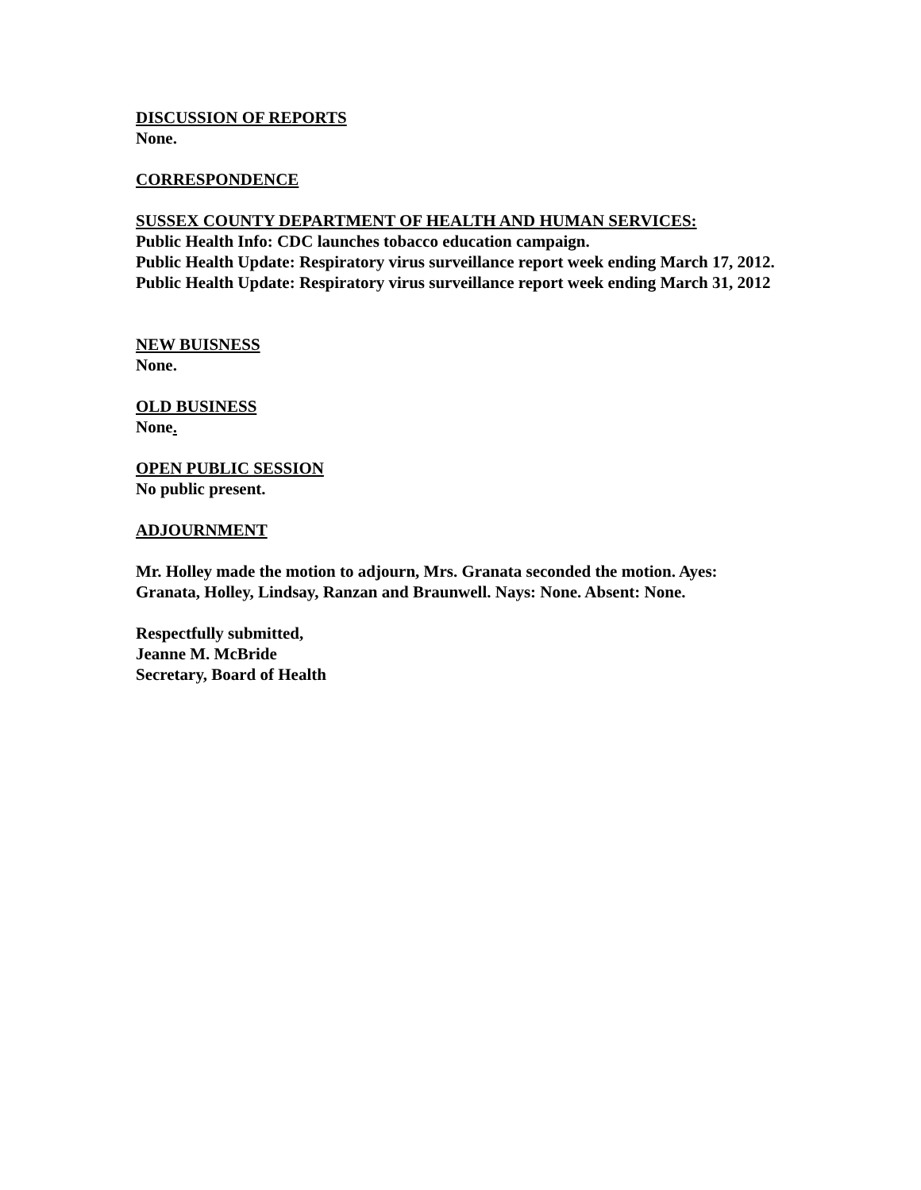DISCUSSION OF REPORTS
None.
CORRESPONDENCE
SUSSEX COUNTY DEPARTMENT OF HEALTH AND HUMAN SERVICES:
Public Health Info: CDC launches tobacco education campaign.
Public Health Update: Respiratory virus surveillance report week ending March 17, 2012.
Public Health Update: Respiratory virus surveillance report week ending March 31, 2012
NEW BUISNESS
None.
OLD BUSINESS
None.
OPEN PUBLIC SESSION
No public present.
ADJOURNMENT
Mr. Holley made the motion to adjourn, Mrs. Granata seconded the motion. Ayes: Granata, Holley, Lindsay, Ranzan and Braunwell. Nays: None. Absent: None.
Respectfully submitted,
Jeanne M. McBride
Secretary, Board of Health